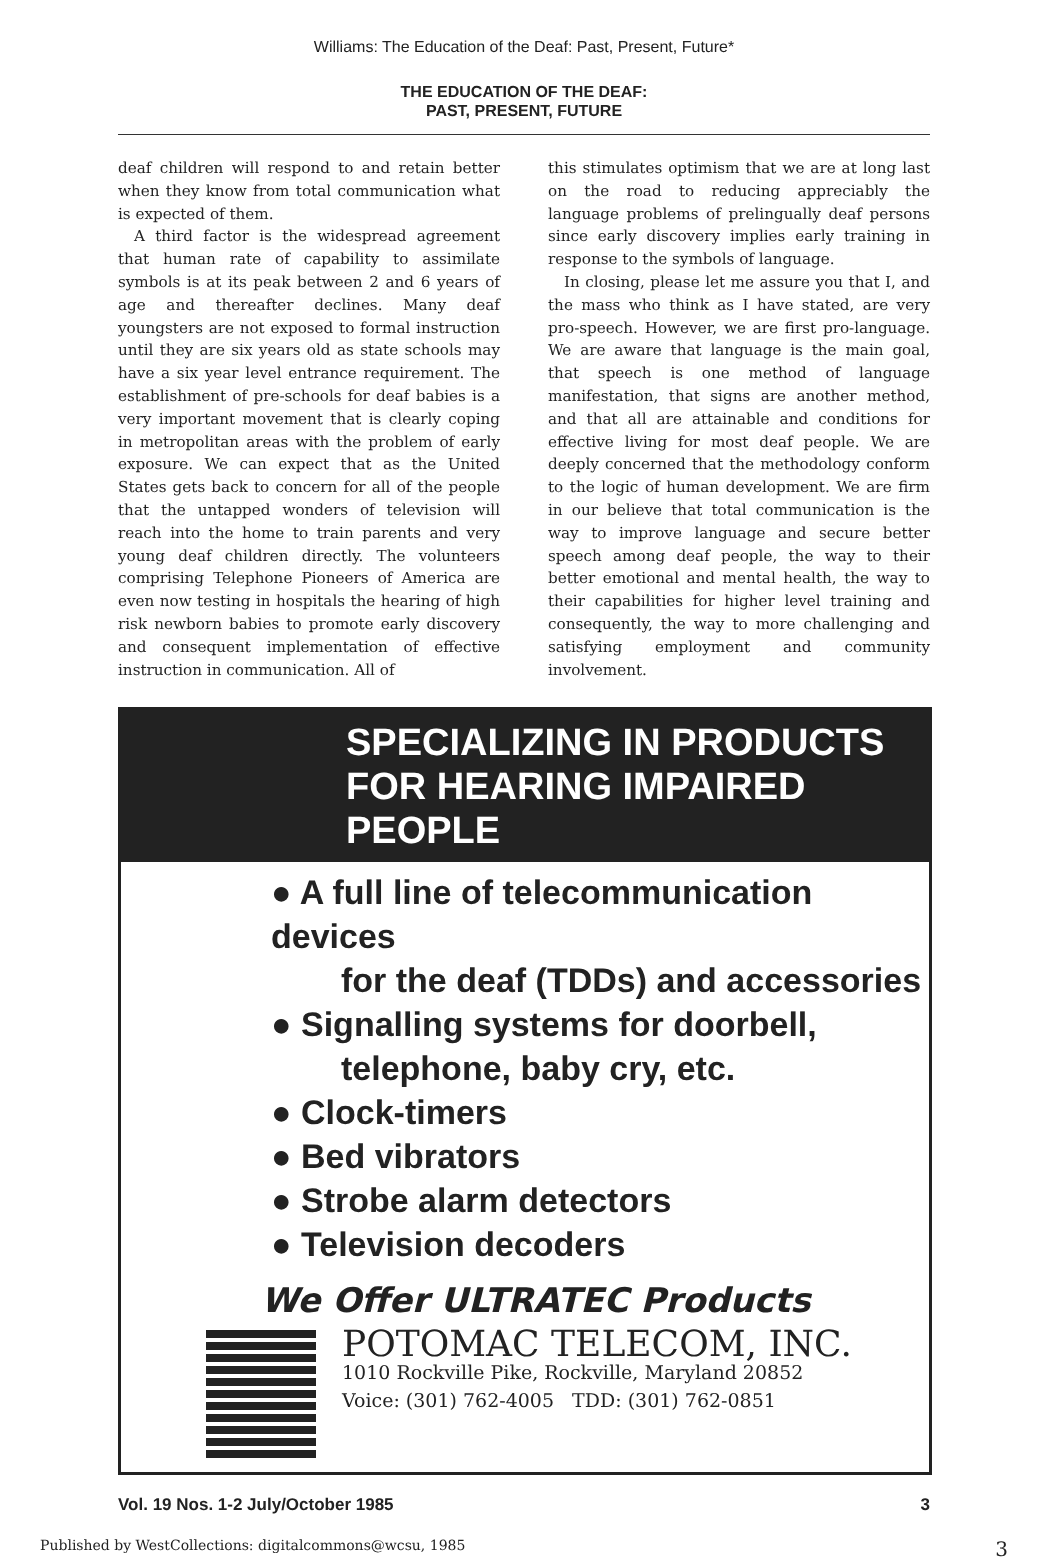Williams: The Education of the Deaf: Past, Present, Future*
THE EDUCATION OF THE DEAF:
PAST, PRESENT, FUTURE
deaf children will respond to and retain better when they know from total communication what is expected of them.
A third factor is the widespread agreement that human rate of capability to assimilate symbols is at its peak between 2 and 6 years of age and thereafter declines. Many deaf youngsters are not exposed to formal instruction until they are six years old as state schools may have a six year level entrance requirement. The establishment of pre-schools for deaf babies is a very important movement that is clearly coping in metropolitan areas with the problem of early exposure. We can expect that as the United States gets back to concern for all of the people that the untapped wonders of television will reach into the home to train parents and very young deaf children directly. The volunteers comprising Telephone Pioneers of America are even now testing in hospitals the hearing of high risk newborn babies to promote early discovery and consequent implementation of effective instruction in communication. All of
this stimulates optimism that we are at long last on the road to reducing appreciably the language problems of prelingually deaf persons since early discovery implies early training in response to the symbols of language.
In closing, please let me assure you that I, and the mass who think as I have stated, are very pro-speech. However, we are first pro-language. We are aware that language is the main goal, that speech is one method of language manifestation, that signs are another method, and that all are attainable and conditions for effective living for most deaf people. We are deeply concerned that the methodology conform to the logic of human development. We are firm in our believe that total communication is the way to improve language and secure better speech among deaf people, the way to their better emotional and mental health, the way to their capabilities for higher level training and consequently, the way to more challenging and satisfying employment and community involvement.
SPECIALIZING IN PRODUCTS
FOR HEARING IMPAIRED PEOPLE
● A full line of telecommunication devices
for the deaf (TDDs) and accessories
● Signalling systems for doorbell,
telephone, baby cry, etc.
● Clock-timers
● Bed vibrators
● Strobe alarm detectors
● Television decoders
We Offer ULTRATEC Products
POTOMAC TELECOM, INC.
1010 Rockville Pike, Rockville, Maryland 20852
Voice: (301) 762-4005 TDD: (301) 762-0851
Vol. 19 Nos. 1-2 July/October 1985 3
Published by WestCollections: digitalcommons@wcsu, 1985 3